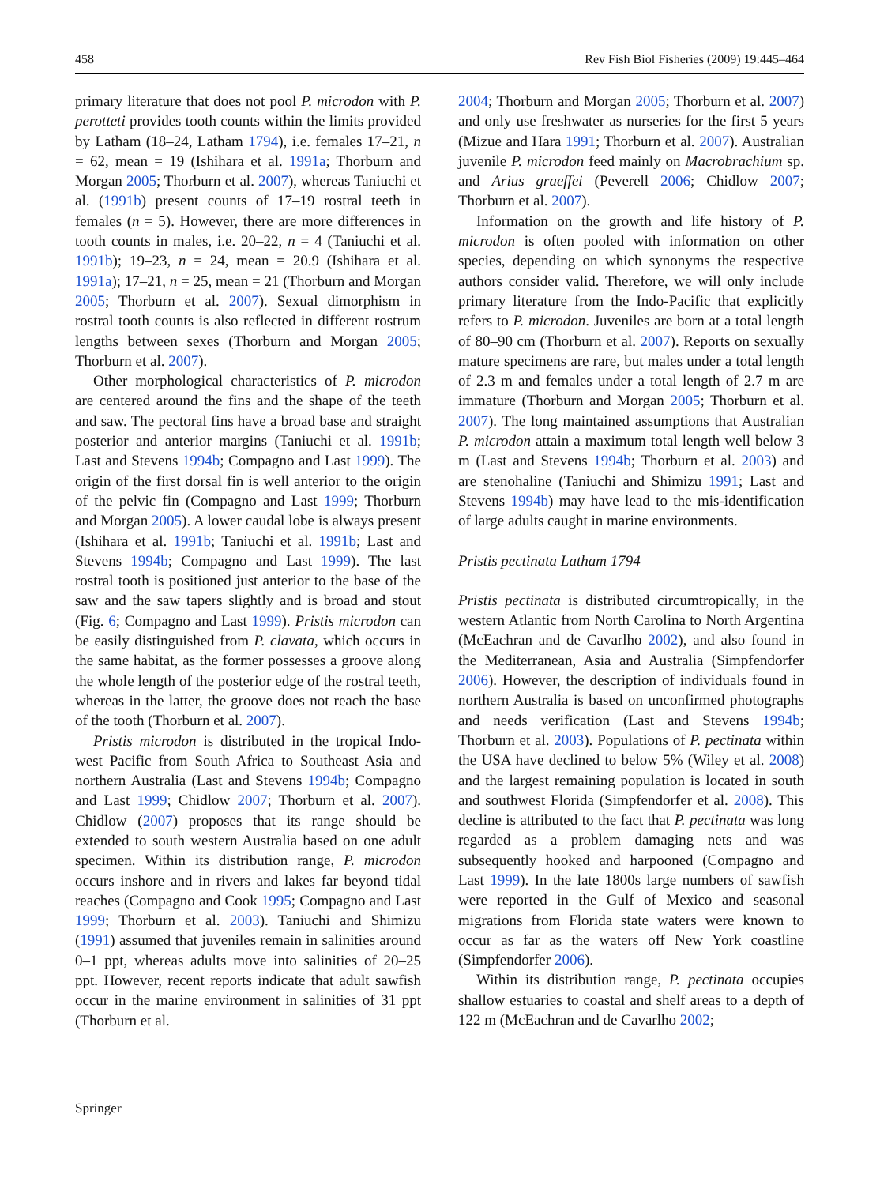458 Rev Fish Biol Fisheries (2009) 19:445–464
primary literature that does not pool P. microdon with P. perotteti provides tooth counts within the limits provided by Latham (18–24, Latham 1794), i.e. females 17–21, n = 62, mean = 19 (Ishihara et al. 1991a; Thorburn and Morgan 2005; Thorburn et al. 2007), whereas Taniuchi et al. (1991b) present counts of 17–19 rostral teeth in females (n = 5). However, there are more differences in tooth counts in males, i.e. 20–22, n = 4 (Taniuchi et al. 1991b); 19–23, n = 24, mean = 20.9 (Ishihara et al. 1991a); 17–21, n = 25, mean = 21 (Thorburn and Morgan 2005; Thorburn et al. 2007). Sexual dimorphism in rostral tooth counts is also reflected in different rostrum lengths between sexes (Thorburn and Morgan 2005; Thorburn et al. 2007).
Other morphological characteristics of P. microdon are centered around the fins and the shape of the teeth and saw. The pectoral fins have a broad base and straight posterior and anterior margins (Taniuchi et al. 1991b; Last and Stevens 1994b; Compagno and Last 1999). The origin of the first dorsal fin is well anterior to the origin of the pelvic fin (Compagno and Last 1999; Thorburn and Morgan 2005). A lower caudal lobe is always present (Ishihara et al. 1991b; Taniuchi et al. 1991b; Last and Stevens 1994b; Compagno and Last 1999). The last rostral tooth is positioned just anterior to the base of the saw and the saw tapers slightly and is broad and stout (Fig. 6; Compagno and Last 1999). Pristis microdon can be easily distinguished from P. clavata, which occurs in the same habitat, as the former possesses a groove along the whole length of the posterior edge of the rostral teeth, whereas in the latter, the groove does not reach the base of the tooth (Thorburn et al. 2007).
Pristis microdon is distributed in the tropical Indo-west Pacific from South Africa to Southeast Asia and northern Australia (Last and Stevens 1994b; Compagno and Last 1999; Chidlow 2007; Thorburn et al. 2007). Chidlow (2007) proposes that its range should be extended to south western Australia based on one adult specimen. Within its distribution range, P. microdon occurs inshore and in rivers and lakes far beyond tidal reaches (Compagno and Cook 1995; Compagno and Last 1999; Thorburn et al. 2003). Taniuchi and Shimizu (1991) assumed that juveniles remain in salinities around 0–1 ppt, whereas adults move into salinities of 20–25 ppt. However, recent reports indicate that adult sawfish occur in the marine environment in salinities of 31 ppt (Thorburn et al.
2004; Thorburn and Morgan 2005; Thorburn et al. 2007) and only use freshwater as nurseries for the first 5 years (Mizue and Hara 1991; Thorburn et al. 2007). Australian juvenile P. microdon feed mainly on Macrobrachium sp. and Arius graeffei (Peverell 2006; Chidlow 2007; Thorburn et al. 2007).
Information on the growth and life history of P. microdon is often pooled with information on other species, depending on which synonyms the respective authors consider valid. Therefore, we will only include primary literature from the Indo-Pacific that explicitly refers to P. microdon. Juveniles are born at a total length of 80–90 cm (Thorburn et al. 2007). Reports on sexually mature specimens are rare, but males under a total length of 2.3 m and females under a total length of 2.7 m are immature (Thorburn and Morgan 2005; Thorburn et al. 2007). The long maintained assumptions that Australian P. microdon attain a maximum total length well below 3 m (Last and Stevens 1994b; Thorburn et al. 2003) and are stenohaline (Taniuchi and Shimizu 1991; Last and Stevens 1994b) may have lead to the mis-identification of large adults caught in marine environments.
Pristis pectinata Latham 1794
Pristis pectinata is distributed circumtropically, in the western Atlantic from North Carolina to North Argentina (McEachran and de Cavarlho 2002), and also found in the Mediterranean, Asia and Australia (Simpfendorfer 2006). However, the description of individuals found in northern Australia is based on unconfirmed photographs and needs verification (Last and Stevens 1994b; Thorburn et al. 2003). Populations of P. pectinata within the USA have declined to below 5% (Wiley et al. 2008) and the largest remaining population is located in south and southwest Florida (Simpfendorfer et al. 2008). This decline is attributed to the fact that P. pectinata was long regarded as a problem damaging nets and was subsequently hooked and harpooned (Compagno and Last 1999). In the late 1800s large numbers of sawfish were reported in the Gulf of Mexico and seasonal migrations from Florida state waters were known to occur as far as the waters off New York coastline (Simpfendorfer 2006).
Within its distribution range, P. pectinata occupies shallow estuaries to coastal and shelf areas to a depth of 122 m (McEachran and de Cavarlho 2002;
Springer